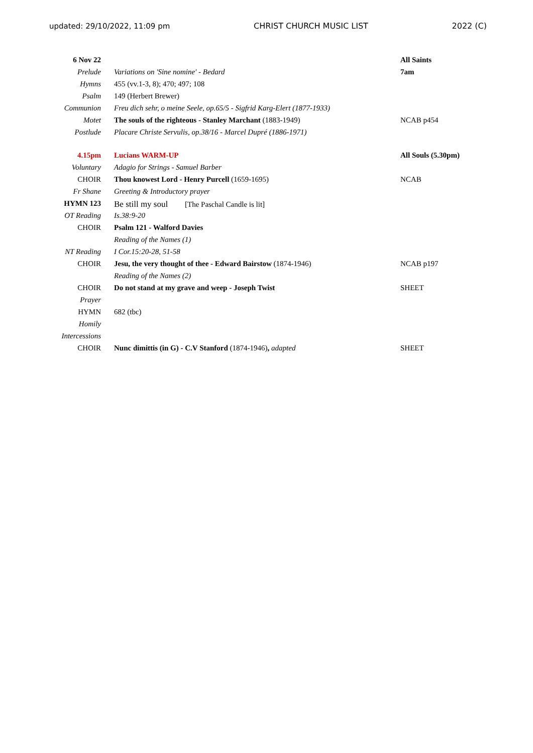updated: 29/10/2022, 11:09 pm CHRIST CHURCH MUSIC LIST 2022 (C)
| 6 Nov 22 | | All Saints |
| Prelude | Variations on 'Sine nomine' - Bedard | 7am |
| Hymns | 455 (vv.1-3, 8); 470; 497; 108 | |
| Psalm | 149 (Herbert Brewer) | |
| Communion | Freu dich sehr, o meine Seele, op.65/5 - Sigfrid Karg-Elert (1877-1933) | |
| Motet | The souls of the righteous - Stanley Marchant (1883-1949) | NCAB p454 |
| Postlude | Placare Christe Servulis, op.38/16 - Marcel Dupré (1886-1971) | |
| 4.15pm | Lucians WARM-UP | All Souls (5.30pm) |
| Voluntary | Adagio for Strings - Samuel Barber | |
| CHOIR | Thou knowest Lord - Henry Purcell (1659-1695) | NCAB |
| Fr Shane | Greeting & Introductory prayer | |
| HYMN 123 | Be still my soul [The Paschal Candle is lit] | |
| OT Reading | Is.38:9-20 | |
| CHOIR | Psalm 121 - Walford Davies | |
| | Reading of the Names (1) | |
| NT Reading | I Cor.15:20-28, 51-58 | |
| CHOIR | Jesu, the very thought of thee - Edward Bairstow (1874-1946) | NCAB p197 |
| | Reading of the Names (2) | |
| CHOIR | Do not stand at my grave and weep - Joseph Twist | SHEET |
| Prayer | | |
| HYMN | 682 (tbc) | |
| Homily | | |
| Intercessions | | |
| CHOIR | Nunc dimittis (in G) - C.V Stanford (1874-1946) , adapted | SHEET |